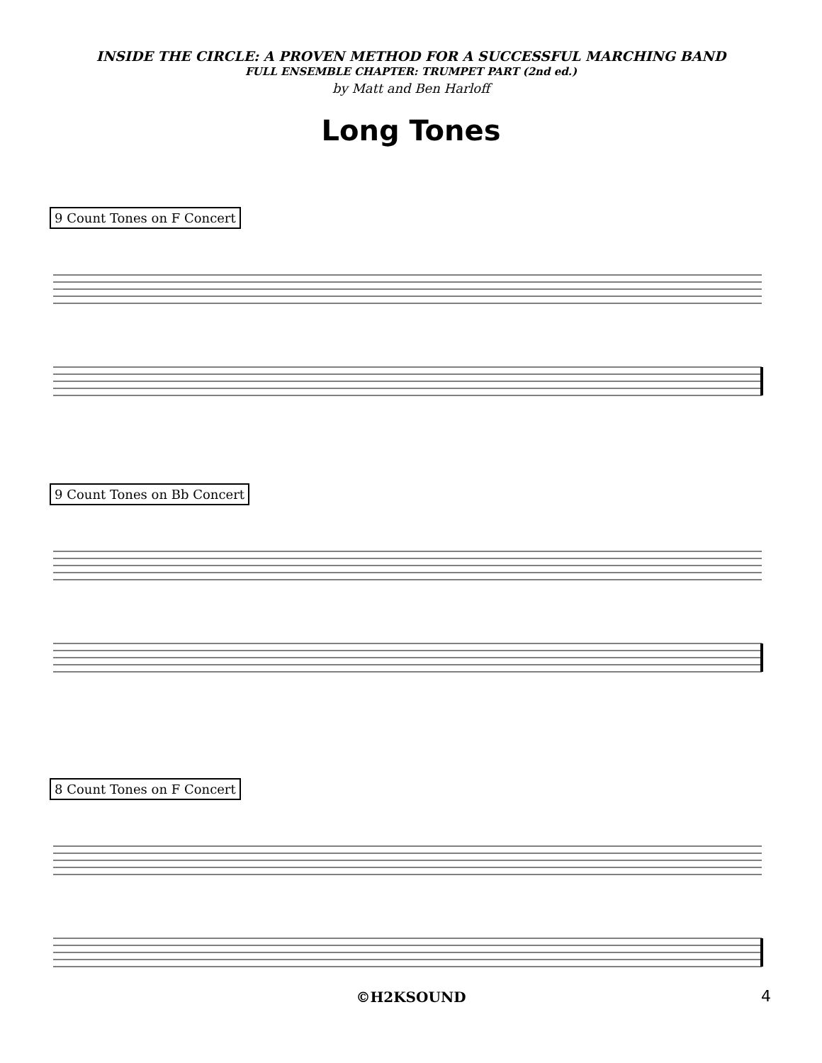INSIDE THE CIRCLE: A PROVEN METHOD FOR A SUCCESSFUL MARCHING BAND
FULL ENSEMBLE CHAPTER: TRUMPET PART (2nd ed.)
by Matt and Ben Harloff
Long Tones
9 Count Tones on F Concert
9 Count Tones on Bb Concert
8 Count Tones on F Concert
©H2KSOUND 4